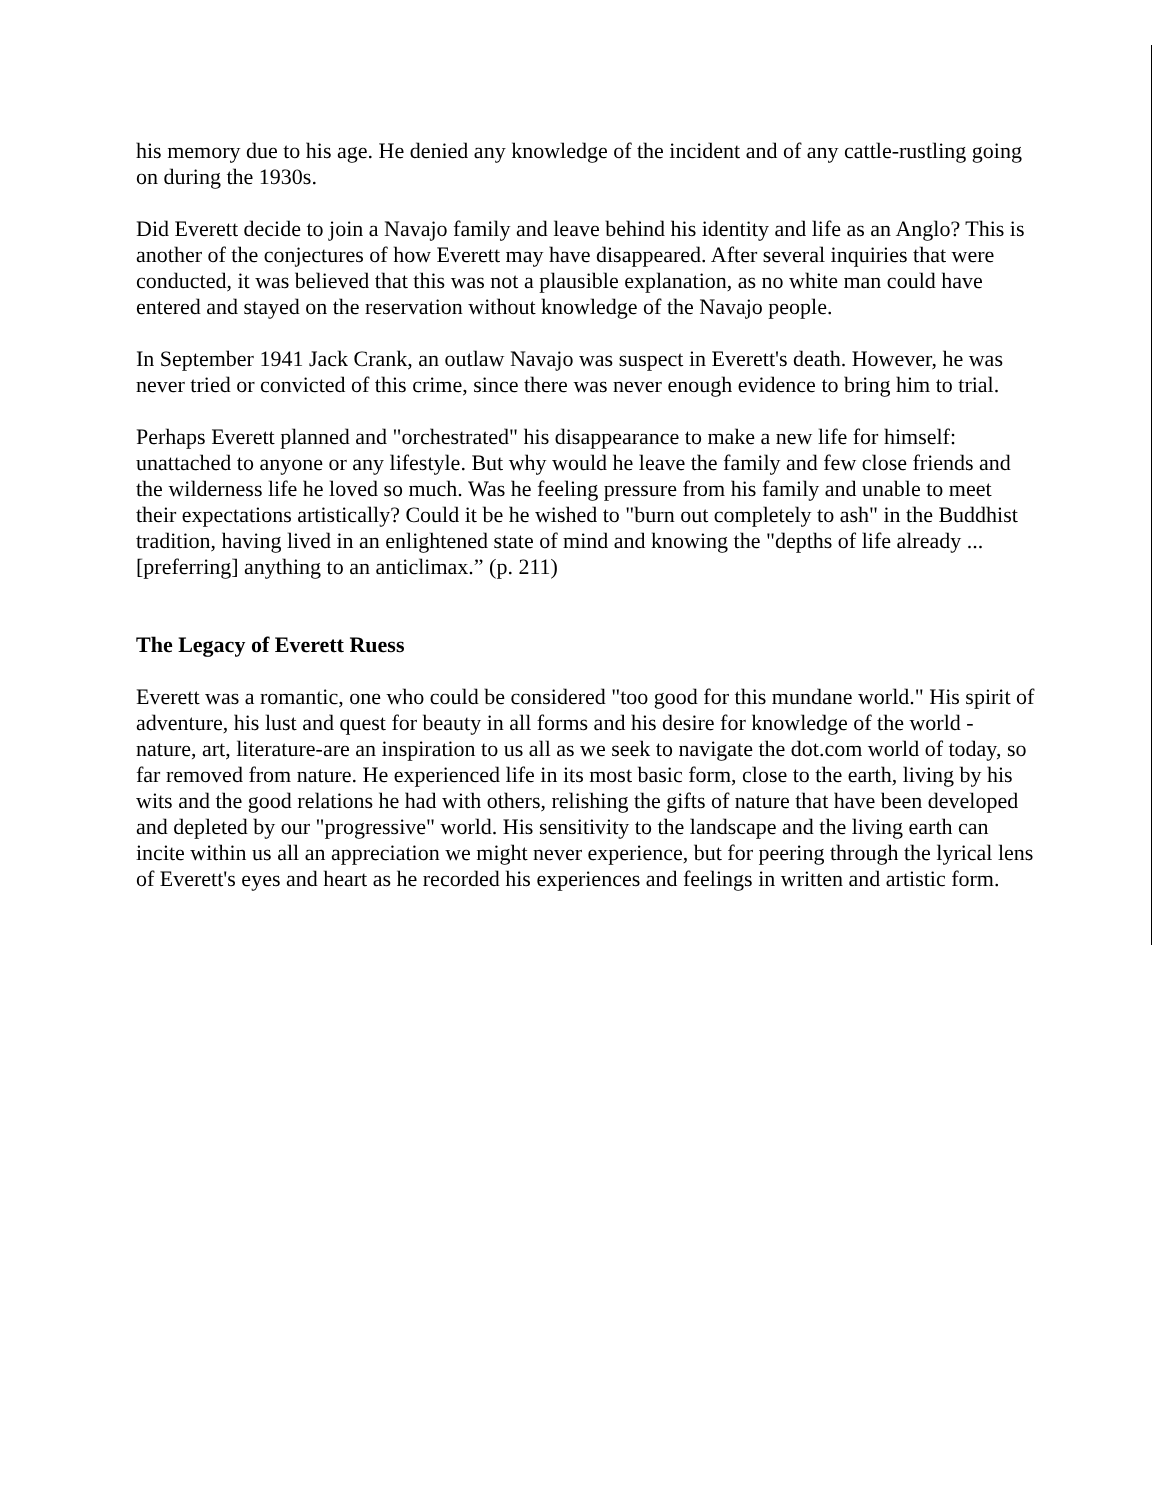his memory due to his age. He denied any knowledge of the incident and of any cattle-rustling going on during the 1930s.
Did Everett decide to join a Navajo family and leave behind his identity and life as an Anglo? This is another of the conjectures of how Everett may have disappeared. After several inquiries that were conducted, it was believed that this was not a plausible explanation, as no white man could have entered and stayed on the reservation without knowledge of the Navajo people.
In September 1941 Jack Crank, an outlaw Navajo was suspect in Everett's death. However, he was never tried or convicted of this crime, since there was never enough evidence to bring him to trial.
Perhaps Everett planned and "orchestrated" his disappearance to make a new life for himself: unattached to anyone or any lifestyle. But why would he leave the family and few close friends and the wilderness life he loved so much. Was he feeling pressure from his family and unable to meet their expectations artistically? Could it be he wished to "burn out completely to ash" in the Buddhist tradition, having lived in an enlightened state of mind and knowing the "depths of life already ... [preferring] anything to an anticlimax.” (p. 211)
The Legacy of Everett Ruess
Everett was a romantic, one who could be considered "too good for this mundane world." His spirit of adventure, his lust and quest for beauty in all forms and his desire for knowledge of the world - nature, art, literature-are an inspiration to us all as we seek to navigate the dot.com world of today, so far removed from nature. He experienced life in its most basic form, close to the earth, living by his wits and the good relations he had with others, relishing the gifts of nature that have been developed and depleted by our "progressive" world. His sensitivity to the landscape and the living earth can incite within us all an appreciation we might never experience, but for peering through the lyrical lens of Everett's eyes and heart as he recorded his experiences and feelings in written and artistic form.